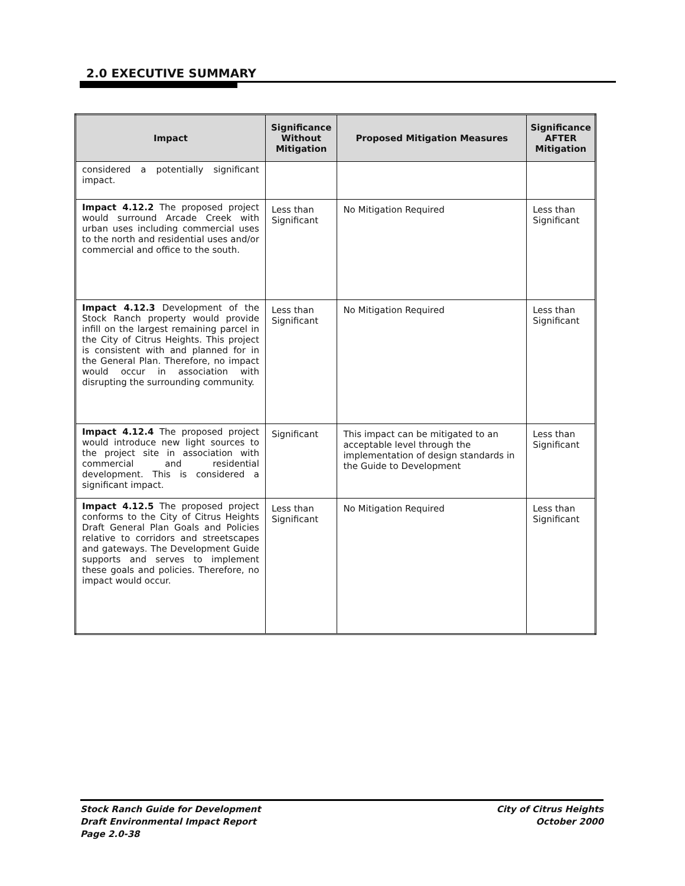2.0 EXECUTIVE SUMMARY
| Impact | Significance Without Mitigation | Proposed Mitigation Measures | Significance AFTER Mitigation |
| --- | --- | --- | --- |
| considered a potentially significant impact. | | | |
| Impact 4.12.2 The proposed project would surround Arcade Creek with urban uses including commercial uses to the north and residential uses and/or commercial and office to the south. | Less than Significant | No Mitigation Required | Less than Significant |
| Impact 4.12.3 Development of the Stock Ranch property would provide infill on the largest remaining parcel in the City of Citrus Heights. This project is consistent with and planned for in the General Plan. Therefore, no impact would occur in association with disrupting the surrounding community. | Less than Significant | No Mitigation Required | Less than Significant |
| Impact 4.12.4 The proposed project would introduce new light sources to the project site in association with commercial and residential development. This is considered a significant impact. | Significant | This impact can be mitigated to an acceptable level through the implementation of design standards in the Guide to Development | Less than Significant |
| Impact 4.12.5 The proposed project conforms to the City of Citrus Heights Draft General Plan Goals and Policies relative to corridors and streetscapes and gateways. The Development Guide supports and serves to implement these goals and policies. Therefore, no impact would occur. | Less than Significant | No Mitigation Required | Less than Significant |
Stock Ranch Guide for Development
Draft Environmental Impact Report
Page 2.0-38
City of Citrus Heights
October 2000